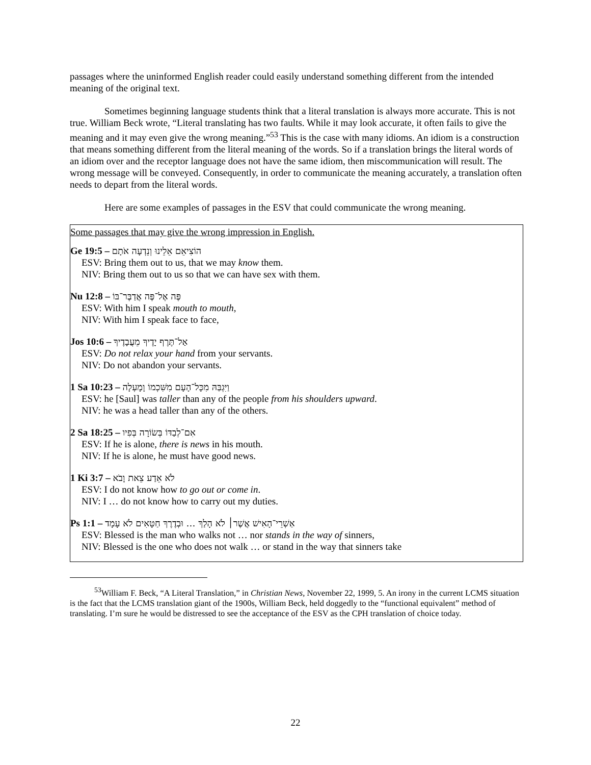passages where the uninformed English reader could easily understand something different from the intended meaning of the original text.
Sometimes beginning language students think that a literal translation is always more accurate. This is not true. William Beck wrote, “Literal translating has two faults. While it may look accurate, it often fails to give the meaning and it may even give the wrong meaning.”<sup>53</sup> This is the case with many idioms. An idiom is a construction that means something different from the literal meaning of the words. So if a translation brings the literal words of an idiom over and the receptor language does not have the same idiom, then miscommunication will result. The wrong message will be conveyed. Consequently, in order to communicate the meaning accurately, a translation often needs to depart from the literal words.
Here are some examples of passages in the ESV that could communicate the wrong meaning.
Some passages that may give the wrong impression in English.
Ge 19:5 – הוֹצִיאֵם אֵלֵינוּ וְנֵדְעָה אֹתָם
ESV: Bring them out to us, that we may know them.
NIV: Bring them out to us so that we can have sex with them.
Nu 12:8 – פֶּה אֶל־פֶּה אֲדַבֶּר־בּוֹ
ESV: With him I speak mouth to mouth,
NIV: With him I speak face to face,
Jos 10:6 – אַל־תֶּרֶף יָדֶיךָ מֵעֲבָדֶיךָ
ESV: Do not relax your hand from your servants.
NIV: Do not abandon your servants.
1 Sa 10:23 – וַיִּגְבַּהּ מִכָּל־הָעָם מִשִּׁכְמוֹ וָמָעְלָה
ESV: he [Saul] was taller than any of the people from his shoulders upward.
NIV: he was a head taller than any of the others.
2 Sa 18:25 – אִם־לְבַדּוֹ בְּשׂוֹרָה בְּפִיו
ESV: If he is alone, there is news in his mouth.
NIV: If he is alone, he must have good news.
1 Ki 3:7 – לֹא אֵדַע צֵאת וָבֹא
ESV: I do not know how to go out or come in.
NIV: I … do not know how to carry out my duties.
Ps 1:1 – אַשְׁרֵי־הָאִישׁ אֲשֶׁר׀ לֹא הָלַךְ … וּבְדֶרֶךְ חַטָּאִים לֹא עָמָד
ESV: Blessed is the man who walks not … nor stands in the way of sinners,
NIV: Blessed is the one who does not walk … or stand in the way that sinners take
<sup>53</sup> William F. Beck, “A Literal Translation,” in Christian News, November 22, 1999, 5. An irony in the current LCMS situation is the fact that the LCMS translation giant of the 1900s, William Beck, held doggedly to the “functional equivalent” method of translating. I’m sure he would be distressed to see the acceptance of the ESV as the CPH translation of choice today.
22